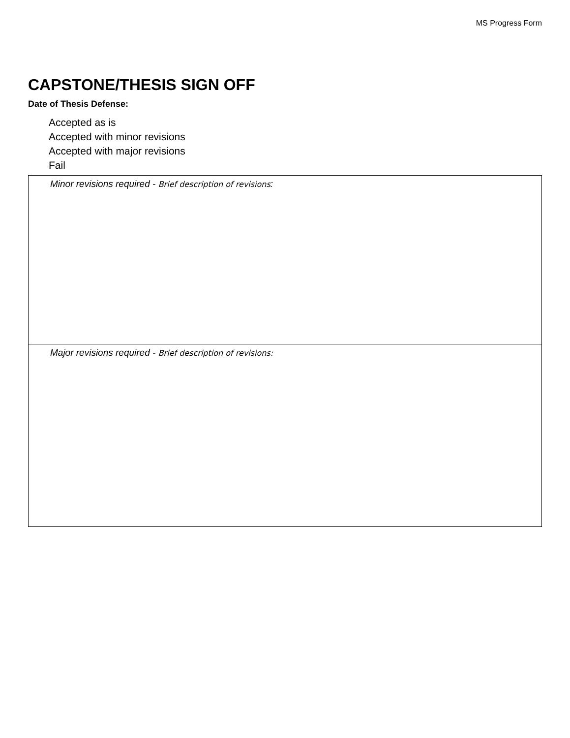MS Progress Form
CAPSTONE/THESIS SIGN OFF
Date of Thesis Defense:
Accepted as is
Accepted with minor revisions
Accepted with major revisions
Fail
| Minor revisions required - Brief description of revisions : |
| Major revisions required - Brief description of revisions: |